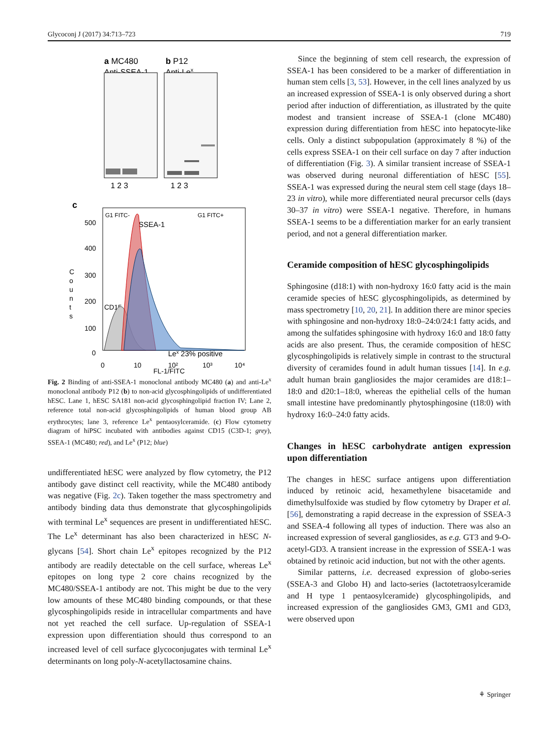Glycoconj J (2017) 34:713–723 719
a MC480
Anti-SSEA-1
b P12
Anti-Lex
1 2 3
1 2 3
c
G1 FITC-
G1 FITC+
SSEA-1
CD15
Lex 23% positive
500
400
300
200
100
0
C
o
u
n
t
s
0
10
10²
10³
10⁴
FL-1/FITC
Fig. 2 Binding of anti-SSEA-1 monoclonal antibody MC480 (a) and anti-Le<sup>x</sup> monoclonal antibody P12 (b) to non-acid glycosphingolipids of undifferentiated hESC. Lane 1, hESC SA181 non-acid glycosphingolipid fraction IV; Lane 2, reference total non-acid glycosphingolipids of human blood group AB erythrocytes; lane 3, reference Le<sup>x</sup> pentaosylceramide. (c) Flow cytometry diagram of hiPSC incubated with antibodies against CD15 (C3D-1; grey), SSEA-1 (MC480; red), and Le<sup>x</sup> (P12; blue)
undifferentiated hESC were analyzed by flow cytometry, the P12 antibody gave distinct cell reactivity, while the MC480 antibody was negative (Fig. 2c). Taken together the mass spectrometry and antibody binding data thus demonstrate that glycosphingolipids with terminal Le<sup>x</sup> sequences are present in undifferentiated hESC. The Le<sup>x</sup> determinant has also been characterized in hESC N-glycans [54]. Short chain Le<sup>x</sup> epitopes recognized by the P12 antibody are readily detectable on the cell surface, whereas Le<sup>x</sup> epitopes on long type 2 core chains recognized by the MC480/SSEA-1 antibody are not. This might be due to the very low amounts of these MC480 binding compounds, or that these glycosphingolipids reside in intracellular compartments and have not yet reached the cell surface. Up-regulation of SSEA-1 expression upon differentiation should thus correspond to an increased level of cell surface glycoconjugates with terminal Le<sup>x</sup> determinants on long poly-N-acetyllactosamine chains.
Since the beginning of stem cell research, the expression of SSEA-1 has been considered to be a marker of differentiation in human stem cells [3, 53]. However, in the cell lines analyzed by us an increased expression of SSEA-1 is only observed during a short period after induction of differentiation, as illustrated by the quite modest and transient increase of SSEA-1 (clone MC480) expression during differentiation from hESC into hepatocyte-like cells. Only a distinct subpopulation (approximately 8 %) of the cells express SSEA-1 on their cell surface on day 7 after induction of differentiation (Fig. 3). A similar transient increase of SSEA-1 was observed during neuronal differentiation of hESC [55]. SSEA-1 was expressed during the neural stem cell stage (days 18–23 in vitro), while more differentiated neural precursor cells (days 30–37 in vitro) were SSEA-1 negative. Therefore, in humans SSEA-1 seems to be a differentiation marker for an early transient period, and not a general differentiation marker.
Ceramide composition of hESC glycosphingolipids
Sphingosine (d18:1) with non-hydroxy 16:0 fatty acid is the main ceramide species of hESC glycosphingolipids, as determined by mass spectrometry [10, 20, 21]. In addition there are minor species with sphingosine and non-hydroxy 18:0–24:0/24:1 fatty acids, and among the sulfatides sphingosine with hydroxy 16:0 and 18:0 fatty acids are also present. Thus, the ceramide composition of hESC glycosphingolipids is relatively simple in contrast to the structural diversity of ceramides found in adult human tissues [14]. In e.g. adult human brain gangliosides the major ceramides are d18:1–18:0 and d20:1–18:0, whereas the epithelial cells of the human small intestine have predominantly phytosphingosine (t18:0) with hydroxy 16:0–24:0 fatty acids.
Changes in hESC carbohydrate antigen expression upon differentiation
The changes in hESC surface antigens upon differentiation induced by retinoic acid, hexamethylene bisacetamide and dimethylsulfoxide was studied by flow cytometry by Draper et al. [56], demonstrating a rapid decrease in the expression of SSEA-3 and SSEA-4 following all types of induction. There was also an increased expression of several gangliosides, as e.g. GT3 and 9-O-acetyl-GD3. A transient increase in the expression of SSEA-1 was obtained by retinoic acid induction, but not with the other agents.
Similar patterns, i.e. decreased expression of globo-series (SSEA-3 and Globo H) and lacto-series (lactotetraosylceramide and H type 1 pentaosylceramide) glycosphingolipids, and increased expression of the gangliosides GM3, GM1 and GD3, were observed upon
⚘ Springer